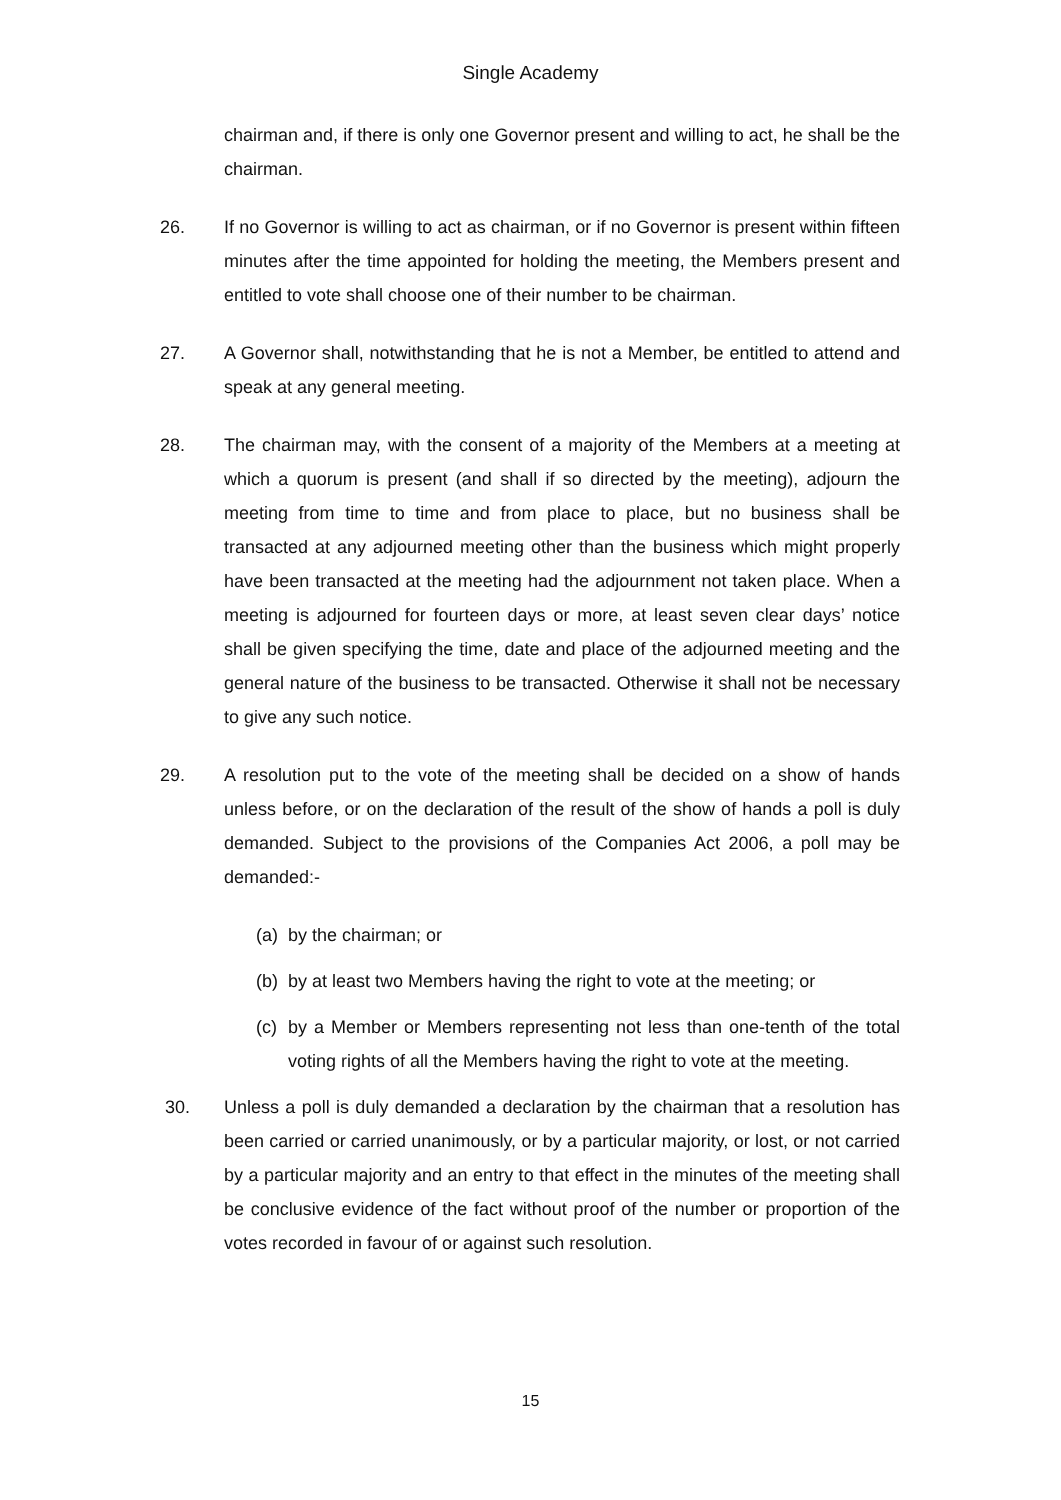Single Academy
chairman and, if there is only one Governor present and willing to act, he shall be the chairman.
26. If no Governor is willing to act as chairman, or if no Governor is present within fifteen minutes after the time appointed for holding the meeting, the Members present and entitled to vote shall choose one of their number to be chairman.
27. A Governor shall, notwithstanding that he is not a Member, be entitled to attend and speak at any general meeting.
28. The chairman may, with the consent of a majority of the Members at a meeting at which a quorum is present (and shall if so directed by the meeting), adjourn the meeting from time to time and from place to place, but no business shall be transacted at any adjourned meeting other than the business which might properly have been transacted at the meeting had the adjournment not taken place. When a meeting is adjourned for fourteen days or more, at least seven clear days’ notice shall be given specifying the time, date and place of the adjourned meeting and the general nature of the business to be transacted. Otherwise it shall not be necessary to give any such notice.
29. A resolution put to the vote of the meeting shall be decided on a show of hands unless before, or on the declaration of the result of the show of hands a poll is duly demanded. Subject to the provisions of the Companies Act 2006, a poll may be demanded:-
(a)
by the chairman; or
(b)
by at least two Members having the right to vote at the meeting; or
(c)
by a Member or Members representing not less than one-tenth of the total voting rights of all the Members having the right to vote at the meeting.
30. Unless a poll is duly demanded a declaration by the chairman that a resolution has been carried or carried unanimously, or by a particular majority, or lost, or not carried by a particular majority and an entry to that effect in the minutes of the meeting shall be conclusive evidence of the fact without proof of the number or proportion of the votes recorded in favour of or against such resolution.
15